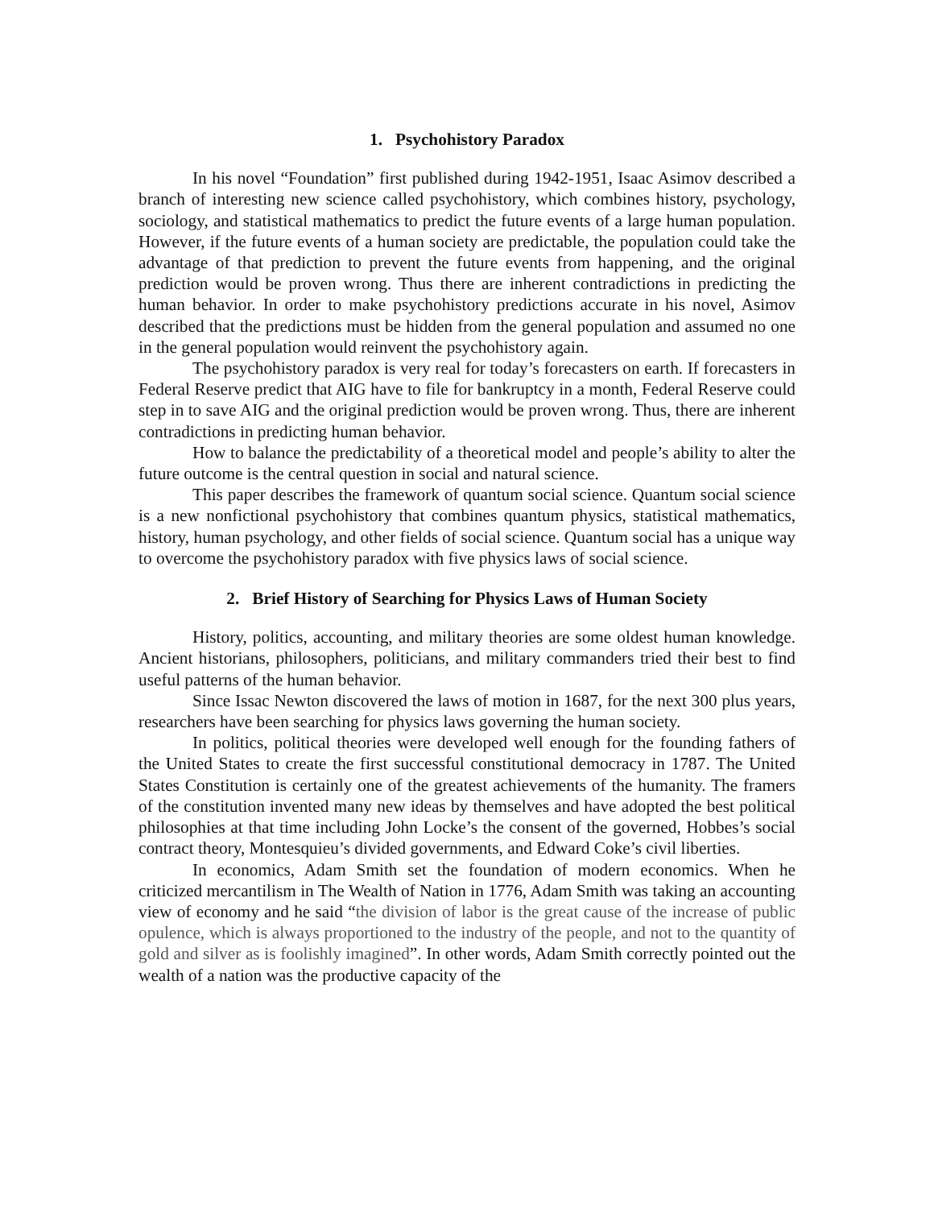1. Psychohistory Paradox
In his novel “Foundation” first published during 1942-1951, Isaac Asimov described a branch of interesting new science called psychohistory, which combines history, psychology, sociology, and statistical mathematics to predict the future events of a large human population. However, if the future events of a human society are predictable, the population could take the advantage of that prediction to prevent the future events from happening, and the original prediction would be proven wrong. Thus there are inherent contradictions in predicting the human behavior. In order to make psychohistory predictions accurate in his novel, Asimov described that the predictions must be hidden from the general population and assumed no one in the general population would reinvent the psychohistory again.
The psychohistory paradox is very real for today’s forecasters on earth. If forecasters in Federal Reserve predict that AIG have to file for bankruptcy in a month, Federal Reserve could step in to save AIG and the original prediction would be proven wrong. Thus, there are inherent contradictions in predicting human behavior.
How to balance the predictability of a theoretical model and people’s ability to alter the future outcome is the central question in social and natural science.
This paper describes the framework of quantum social science. Quantum social science is a new nonfictional psychohistory that combines quantum physics, statistical mathematics, history, human psychology, and other fields of social science. Quantum social has a unique way to overcome the psychohistory paradox with five physics laws of social science.
2. Brief History of Searching for Physics Laws of Human Society
History, politics, accounting, and military theories are some oldest human knowledge. Ancient historians, philosophers, politicians, and military commanders tried their best to find useful patterns of the human behavior.
Since Issac Newton discovered the laws of motion in 1687, for the next 300 plus years, researchers have been searching for physics laws governing the human society.
In politics, political theories were developed well enough for the founding fathers of the United States to create the first successful constitutional democracy in 1787. The United States Constitution is certainly one of the greatest achievements of the humanity. The framers of the constitution invented many new ideas by themselves and have adopted the best political philosophies at that time including John Locke’s the consent of the governed, Hobbes’s social contract theory, Montesquieu’s divided governments, and Edward Coke’s civil liberties.
In economics, Adam Smith set the foundation of modern economics. When he criticized mercantilism in The Wealth of Nation in 1776, Adam Smith was taking an accounting view of economy and he said “the division of labor is the great cause of the increase of public opulence, which is always proportioned to the industry of the people, and not to the quantity of gold and silver as is foolishly imagined”. In other words, Adam Smith correctly pointed out the wealth of a nation was the productive capacity of the